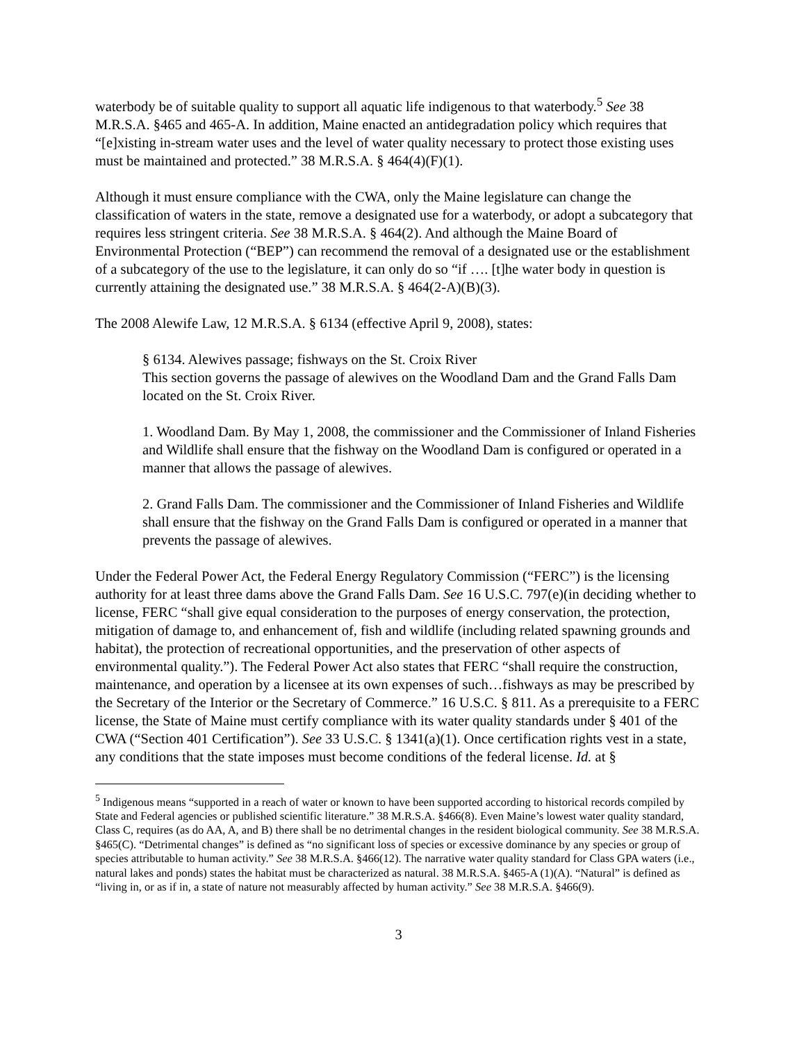waterbody be of suitable quality to support all aquatic life indigenous to that waterbody.<sup>5</sup> See 38 M.R.S.A. §465 and 465-A. In addition, Maine enacted an antidegradation policy which requires that “[e]xisting in-stream water uses and the level of water quality necessary to protect those existing uses must be maintained and protected.” 38 M.R.S.A. § 464(4)(F)(1).
Although it must ensure compliance with the CWA, only the Maine legislature can change the classification of waters in the state, remove a designated use for a waterbody, or adopt a subcategory that requires less stringent criteria. See 38 M.R.S.A. § 464(2). And although the Maine Board of Environmental Protection (“BEP”) can recommend the removal of a designated use or the establishment of a subcategory of the use to the legislature, it can only do so “if …. [t]he water body in question is currently attaining the designated use.” 38 M.R.S.A. § 464(2-A)(B)(3).
The 2008 Alewife Law, 12 M.R.S.A. § 6134 (effective April 9, 2008), states:
§ 6134. Alewives passage; fishways on the St. Croix River
This section governs the passage of alewives on the Woodland Dam and the Grand Falls Dam located on the St. Croix River.
1. Woodland Dam. By May 1, 2008, the commissioner and the Commissioner of Inland Fisheries and Wildlife shall ensure that the fishway on the Woodland Dam is configured or operated in a manner that allows the passage of alewives.
2. Grand Falls Dam. The commissioner and the Commissioner of Inland Fisheries and Wildlife shall ensure that the fishway on the Grand Falls Dam is configured or operated in a manner that prevents the passage of alewives.
Under the Federal Power Act, the Federal Energy Regulatory Commission (“FERC”) is the licensing authority for at least three dams above the Grand Falls Dam. See 16 U.S.C. 797(e)(in deciding whether to license, FERC “shall give equal consideration to the purposes of energy conservation, the protection, mitigation of damage to, and enhancement of, fish and wildlife (including related spawning grounds and habitat), the protection of recreational opportunities, and the preservation of other aspects of environmental quality.”). The Federal Power Act also states that FERC “shall require the construction, maintenance, and operation by a licensee at its own expenses of such…fishways as may be prescribed by the Secretary of the Interior or the Secretary of Commerce.” 16 U.S.C. § 811. As a prerequisite to a FERC license, the State of Maine must certify compliance with its water quality standards under § 401 of the CWA (“Section 401 Certification”). See 33 U.S.C. § 1341(a)(1). Once certification rights vest in a state, any conditions that the state imposes must become conditions of the federal license. Id. at §
<sup>5</sup> Indigenous means “supported in a reach of water or known to have been supported according to historical records compiled by State and Federal agencies or published scientific literature.” 38 M.R.S.A. §466(8). Even Maine’s lowest water quality standard, Class C, requires (as do AA, A, and B) there shall be no detrimental changes in the resident biological community. See 38 M.R.S.A. §465(C). “Detrimental changes” is defined as “no significant loss of species or excessive dominance by any species or group of species attributable to human activity.” See 38 M.R.S.A. §466(12). The narrative water quality standard for Class GPA waters (i.e., natural lakes and ponds) states the habitat must be characterized as natural. 38 M.R.S.A. §465-A (1)(A). “Natural” is defined as “living in, or as if in, a state of nature not measurably affected by human activity.” See 38 M.R.S.A. §466(9).
3